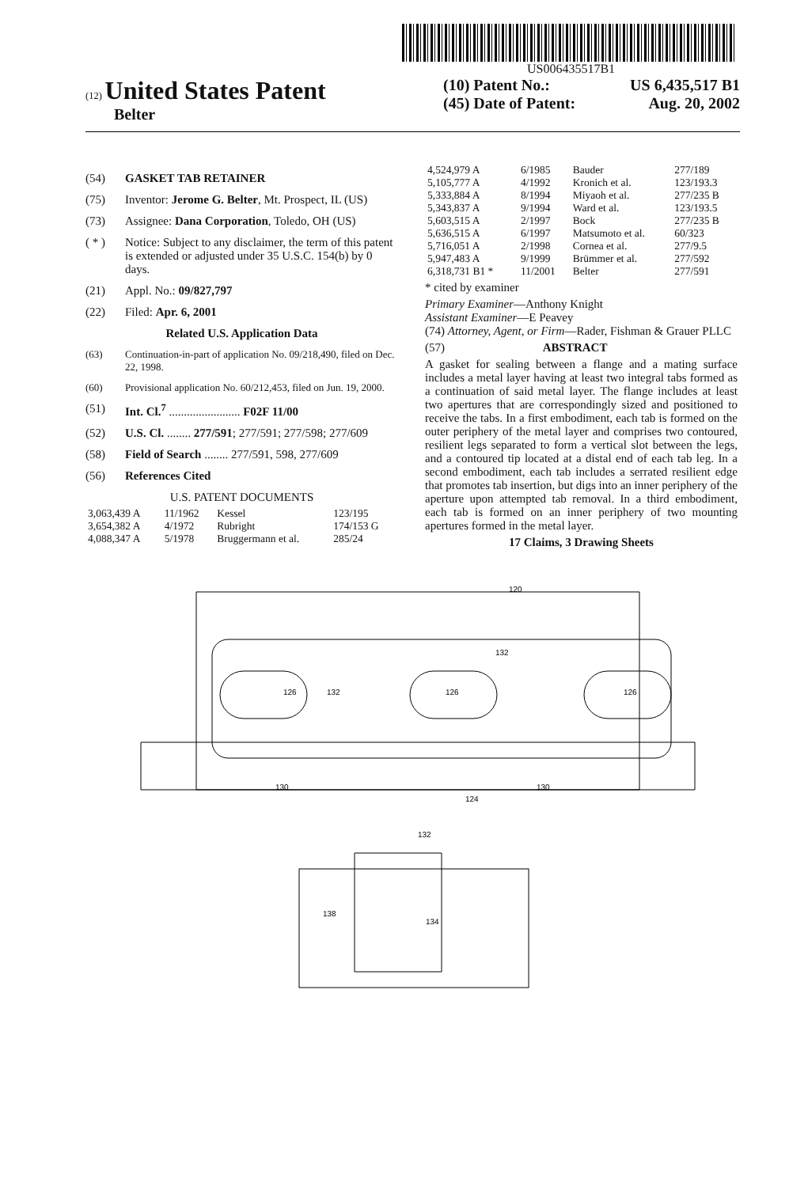US006435517B1
(12) United States Patent
Belter
(10) Patent No.: US 6,435,517 B1
(45) Date of Patent: Aug. 20, 2002
(54) GASKET TAB RETAINER
(75) Inventor: Jerome G. Belter, Mt. Prospect, IL (US)
(73) Assignee: Dana Corporation, Toledo, OH (US)
( * ) Notice: Subject to any disclaimer, the term of this patent is extended or adjusted under 35 U.S.C. 154(b) by 0 days.
(21) Appl. No.: 09/827,797
(22) Filed: Apr. 6, 2001
Related U.S. Application Data
(63) Continuation-in-part of application No. 09/218,490, filed on Dec. 22, 1998.
(60) Provisional application No. 60/212,453, filed on Jun. 19, 2000.
(51) Int. Cl.<sup>7</sup> ........................ F02F 11/00
(52) U.S. Cl. ........ 277/591; 277/591; 277/598; 277/609
(58) Field of Search ........ 277/591, 598, 277/609
(56) References Cited
U.S. PATENT DOCUMENTS
| 3,063,439 A | 11/1962 | Kessel | 123/195 |
| 3,654,382 A | 4/1972 | Rubright | 174/153 G |
| 4,088,347 A | 5/1978 | Bruggermann et al. | 285/24 |
| 4,524,979 A | 6/1985 | Bauder | 277/189 |
| 5,105,777 A | 4/1992 | Kronich et al. | 123/193.3 |
| 5,333,884 A | 8/1994 | Miyaoh et al. | 277/235 B |
| 5,343,837 A | 9/1994 | Ward et al. | 123/193.5 |
| 5,603,515 A | 2/1997 | Bock | 277/235 B |
| 5,636,515 A | 6/1997 | Matsumoto et al. | 60/323 |
| 5,716,051 A | 2/1998 | Cornea et al. | 277/9.5 |
| 5,947,483 A | 9/1999 | Brümmer et al. | 277/592 |
| 6,318,731 B1 * | 11/2001 | Belter | 277/591 |
* cited by examiner
Primary Examiner—Anthony Knight
Assistant Examiner—E Peavey
(74) Attorney, Agent, or Firm—Rader, Fishman & Grauer PLLC
(57) ABSTRACT
A gasket for sealing between a flange and a mating surface includes a metal layer having at least two integral tabs formed as a continuation of said metal layer. The flange includes at least two apertures that are correspondingly sized and positioned to receive the tabs. In a first embodiment, each tab is formed on the outer periphery of the metal layer and comprises two contoured, resilient legs separated to form a vertical slot between the legs, and a contoured tip located at a distal end of each tab leg. In a second embodiment, each tab includes a serrated resilient edge that promotes tab insertion, but digs into an inner periphery of the aperture upon attempted tab removal. In a third embodiment, each tab is formed on an inner periphery of two mounting apertures formed in the metal layer.
17 Claims, 3 Drawing Sheets
120
132
126
126
126
132
130
130
124
132
138
134